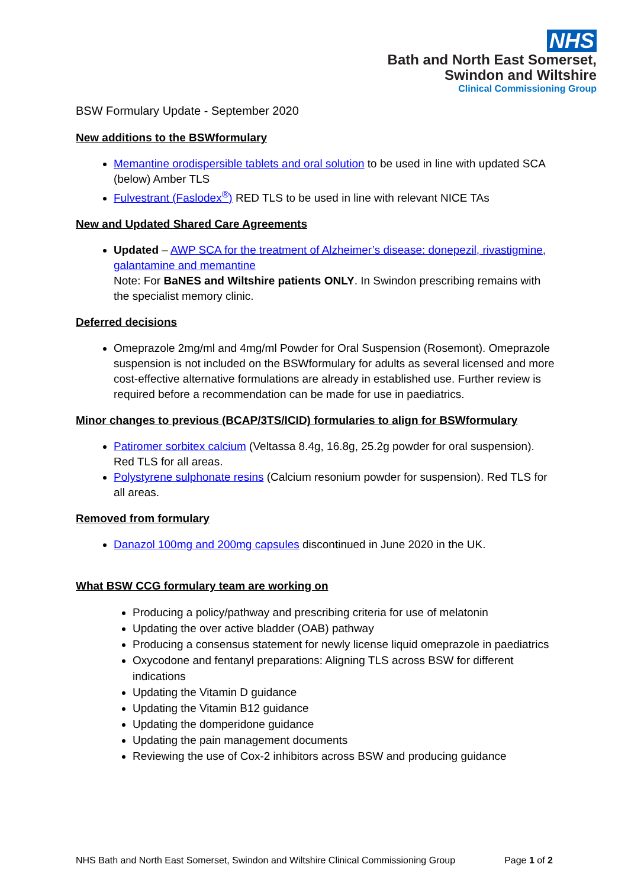NHS
Bath and North East Somerset,
Swindon and Wiltshire
Clinical Commissioning Group
BSW Formulary Update - September 2020
New additions to the BSWformulary
Memantine orodispersible tablets and oral solution to be used in line with updated SCA (below) Amber TLS
Fulvestrant (Faslodex<sup>®</sup>) RED TLS to be used in line with relevant NICE TAs
New and Updated Shared Care Agreements
Updated – AWP SCA for the treatment of Alzheimer’s disease: donepezil, rivastigmine, galantamine and memantine
Note: For BaNES and Wiltshire patients ONLY. In Swindon prescribing remains with the specialist memory clinic.
Deferred decisions
Omeprazole 2mg/ml and 4mg/ml Powder for Oral Suspension (Rosemont). Omeprazole suspension is not included on the BSWformulary for adults as several licensed and more cost-effective alternative formulations are already in established use. Further review is required before a recommendation can be made for use in paediatrics.
Minor changes to previous (BCAP/3TS/ICID) formularies to align for BSWformulary
Patiromer sorbitex calcium (Veltassa 8.4g, 16.8g, 25.2g powder for oral suspension). Red TLS for all areas.
Polystyrene sulphonate resins (Calcium resonium powder for suspension). Red TLS for all areas.
Removed from formulary
Danazol 100mg and 200mg capsules discontinued in June 2020 in the UK.
What BSW CCG formulary team are working on
Producing a policy/pathway and prescribing criteria for use of melatonin
Updating the over active bladder (OAB) pathway
Producing a consensus statement for newly license liquid omeprazole in paediatrics
Oxycodone and fentanyl preparations: Aligning TLS across BSW for different indications
Updating the Vitamin D guidance
Updating the Vitamin B12 guidance
Updating the domperidone guidance
Updating the pain management documents
Reviewing the use of Cox-2 inhibitors across BSW and producing guidance
NHS Bath and North East Somerset, Swindon and Wiltshire Clinical Commissioning Group Page 1 of 2